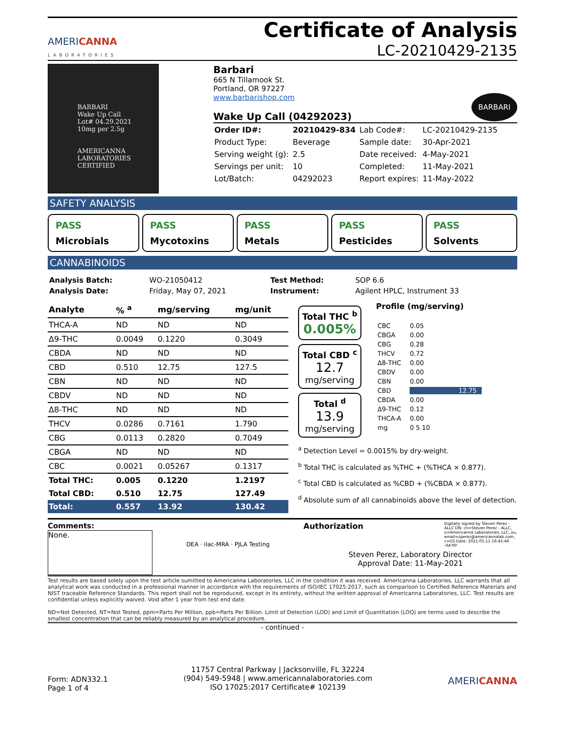AMERICANNA
LABORATORIES
Certificate of Analysis
LC-20210429-2135
BARBARI
Wake Up Call
Lot# 04.29.2021
10mg per 2.5g
AMERICANNA LABORATORIES CERTIFIED
Barbari
665 N Tillamook St.
Portland, OR 97227
www.barbarishop.com BARBARI
Wake Up Call (04292023)
| Order ID#: | 20210429-834 | Lab Code#: | LC-20210429-2135 |
| Product Type: | Beverage | Sample date: | 30-Apr-2021 |
| Serving weight (g): | 2.5 | Date received: | 4-May-2021 |
| Servings per unit: | 10 | Completed: | 11-May-2021 |
| Lot/Batch: | 04292023 | Report expires: | 11-May-2022 |
SAFETY ANALYSIS
PASS
Microbials
PASS
Mycotoxins
PASS
Metals
PASS
Pesticides
PASS
Solvents
CANNABINOIDS
| Analysis Batch: | WO-21050412 | Test Method: | SOP 6.6 |
| Analysis Date: | Friday, May 07, 2021 | Instrument: | Agilent HPLC, Instrument 33 |
| Analyte | % <sup>a</sup> | mg/serving | mg/unit |
| --- | --- | --- | --- |
| THCA-A | ND | ND | ND |
| Δ9-THC | 0.0049 | 0.1220 | 0.3049 |
| CBDA | ND | ND | ND |
| CBD | 0.510 | 12.75 | 127.5 |
| CBN | ND | ND | ND |
| CBDV | ND | ND | ND |
| Δ8-THC | ND | ND | ND |
| THCV | 0.0286 | 0.7161 | 1.790 |
| CBG | 0.0113 | 0.2820 | 0.7049 |
| CBGA | ND | ND | ND |
| CBC | 0.0021 | 0.05267 | 0.1317 |
| Total THC: | 0.005 | 0.1220 | 1.2197 |
| Total CBD: | 0.510 | 12.75 | 127.49 |
| Total: | 0.557 | 13.92 | 130.42 |
Total THC <sup>b</sup>
0.005%
Total CBD <sup>c</sup>
12.7
mg/serving
Total <sup>d</sup>
13.9
mg/serving
Profile (mg/serving)
| CBC | 0.05 |
| CBGA | 0.00 |
| CBG | 0.28 |
| THCV | 0.72 |
| Δ8-THC | 0.00 |
| CBDV | 0.00 |
| CBN | 0.00 |
| CBD | 12.75 |
| CBDA | 0.00 |
| Δ9-THC | 0.12 |
| THCA-A | 0.00 |
| mg | 0 5 10 |
<sup>a</sup> Detection Level = 0.0015% by dry-weight.
<sup>b</sup> Total THC is calculated as %THC + (%THCA × 0.877).
<sup>c</sup> Total CBD is calculated as %CBD + (%CBDA × 0.877).
<sup>d</sup> Absolute sum of all cannabinoids above the level of detection.
Comments:
None.
DEA · ilac-MRA · PJLA Testing
Authorization Digitally signed by Steven Perez - ALLC DN: cn=Steven Perez - ALLC, o=Americanna Laboratories, LLC, ou, email=sperez@americannalab.com, c=US Date: 2021.05.11 16:45:46 -04'00'
Steven Perez, Laboratory Director
Approval Date: 11-May-2021
Test results are based solely upon the test article sumitted to Americanna Laboratories, LLC in the condition it was received. Americanna Laboratories, LLC warrants that all analytical work was conducted in a professional manner in accordance with the requirements of ISO/IEC 17025:2017, such as comparison to Certified Reference Materials and NIST traceable Reference Standards. This report shall not be reproduced, except in its entirety, without the written approval of Americanna Laboratories, LLC. Test results are confidential unless explicitly waived. Void after 1 year from test end date.
ND=Not Detected, NT=Not Tested, ppm=Parts Per Million, ppb=Parts Per Billion. Limit of Detection (LOD) and Limit of Quantitation (LOQ) are terms used to describe the smallest concentration that can be reliably measured by an analytical procedure.
- continued -
Form: ADN332.1
Page 1 of 4
11757 Central Parkway | Jacksonville, FL 32224
(904) 549-5948 | www.americannalaboratories.com
ISO 17025:2017 Certificate# 102139
AMERICANNA